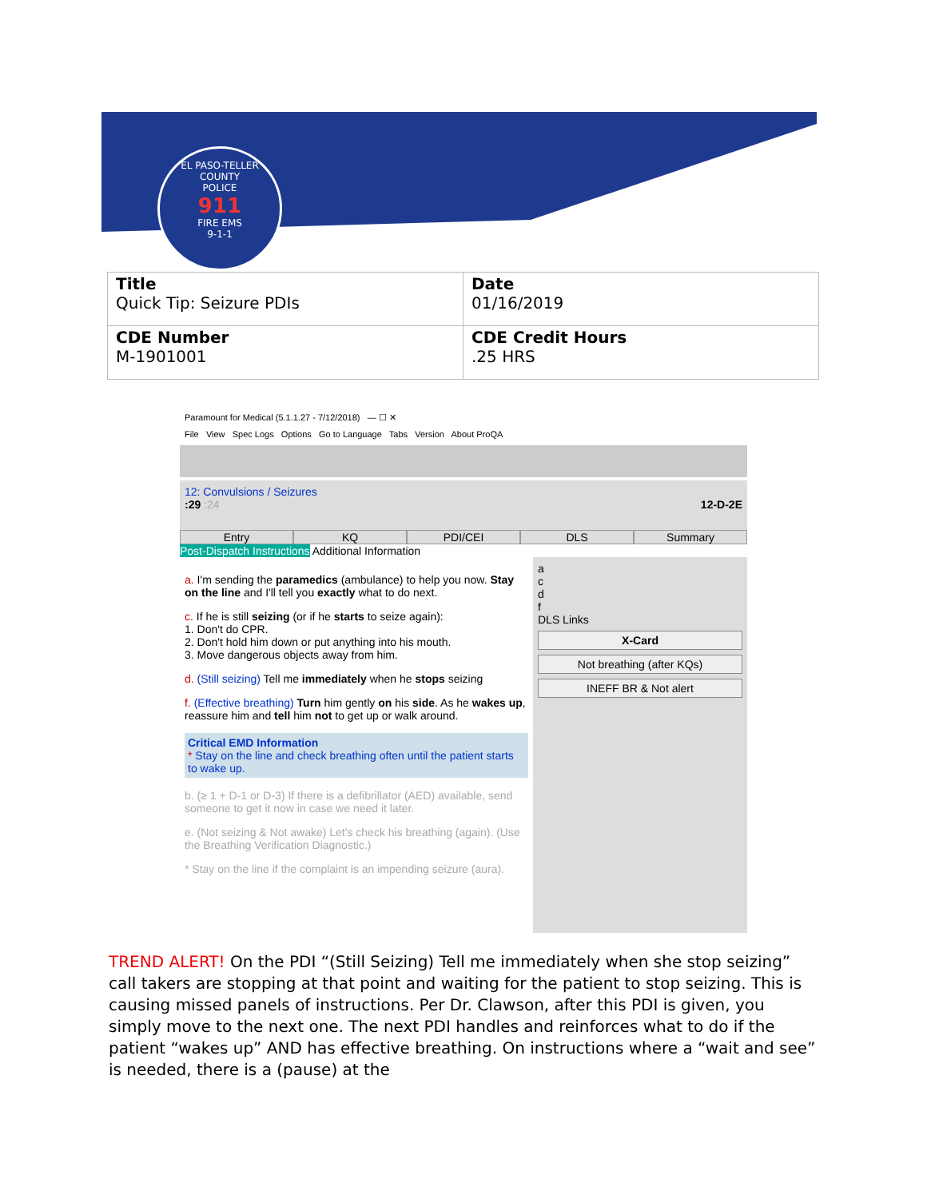EL PASO-TELLER COUNTY
POLICE
911
FIRE EMS
9-1-1
| Title Quick Tip: Seizure PDIs | Date 01/16/2019 |
| CDE Number M-1901001 | CDE Credit Hours .25 HRS |
Paramount for Medical (5.1.1.27 - 7/12/2018) — ☐ ✕
File View Spec Logs Options Go to Language Tabs Version About ProQA
12: Convulsions / Seizures
:29 :24 12-D-2E
Entry KQ PDI/CEI DLS Summary
Post-Dispatch Instructions Additional Information
a. I'm sending the paramedics (ambulance) to help you now. Stay on the line and I'll tell you exactly what to do next.
c. If he is still seizing (or if he starts to seize again):
1. Don't do CPR.
2. Don't hold him down or put anything into his mouth.
3. Move dangerous objects away from him.
d. (Still seizing) Tell me immediately when he stops seizing
f. (Effective breathing) Turn him gently on his side. As he wakes up, reassure him and tell him not to get up or walk around.
Critical EMD Information
* Stay on the line and check breathing often until the patient starts to wake up.
b. (≥ 1 + D-1 or D-3) If there is a defibrillator (AED) available, send someone to get it now in case we need it later.
e. (Not seizing & Not awake) Let's check his breathing (again). (Use the Breathing Verification Diagnostic.)
* Stay on the line if the complaint is an impending seizure (aura).
a
c
d
f
DLS Links
X-Card
Not breathing (after KQs)
INEFF BR & Not alert
TREND ALERT! On the PDI “(Still Seizing) Tell me immediately when she stop seizing” call takers are stopping at that point and waiting for the patient to stop seizing. This is causing missed panels of instructions. Per Dr. Clawson, after this PDI is given, you simply move to the next one. The next PDI handles and reinforces what to do if the patient “wakes up” AND has effective breathing. On instructions where a “wait and see” is needed, there is a (pause) at the